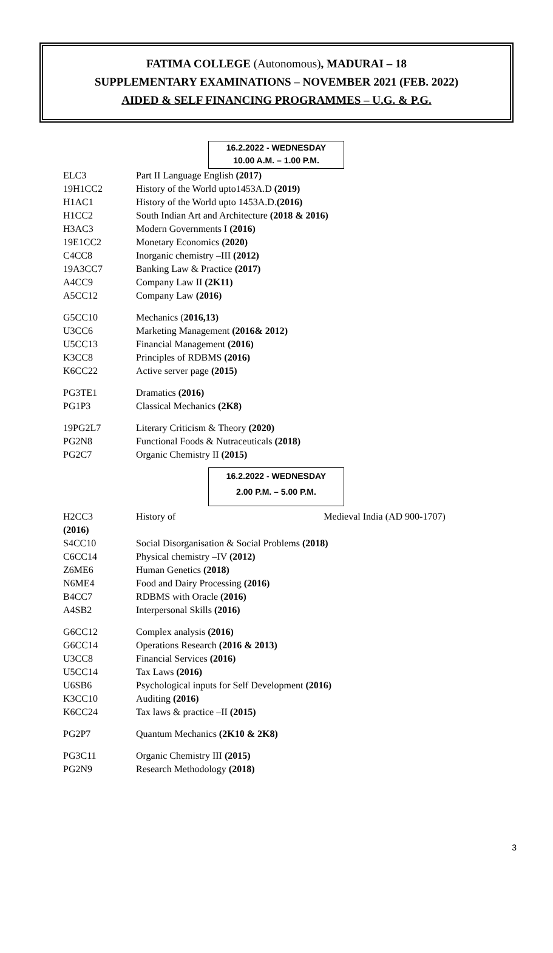FATIMA COLLEGE (Autonomous), MADURAI – 18
SUPPLEMENTARY EXAMINATIONS – NOVEMBER 2021 (FEB. 2022)
AIDED & SELF FINANCING PROGRAMMES – U.G. & P.G.
16.2.2022 - WEDNESDAY
10.00 A.M. – 1.00 P.M.
| ELC3 | Part II Language English (2017) |
| 19H1CC2 | History of the World upto1453A.D (2019) |
| H1AC1 | History of the World upto 1453A.D. (2016) |
| H1CC2 | South Indian Art and Architecture (2018 & 2016) |
| H3AC3 | Modern Governments I (2016) |
| 19E1CC2 | Monetary Economics (2020) |
| C4CC8 | Inorganic chemistry –III (2012) |
| 19A3CC7 | Banking Law & Practice (2017) |
| A4CC9 | Company Law II (2K11) |
| A5CC12 | Company Law (2016) |
| G5CC10 | Mechanics ( 2016,13) |
| U3CC6 | Marketing Management (2016& 2012) |
| U5CC13 | Financial Management (2016) |
| K3CC8 | Principles of RDBMS (2016) |
| K6CC22 | Active server page (2015) |
| PG3TE1 | Dramatics (2016) |
| PG1P3 | Classical Mechanics (2K8) |
| 19PG2L7 | Literary Criticism & Theory (2020) |
| PG2N8 | Functional Foods & Nutraceuticals (2018) |
| PG2C7 | Organic Chemistry II (2015) |
16.2.2022 - WEDNESDAY
2.00 P.M. – 5.00 P.M.
| H2CC3 (2016) | History of Medieval India (AD 900-1707) |
| S4CC10 | Social Disorganisation & Social Problems (2018) |
| C6CC14 | Physical chemistry –IV (2012) |
| Z6ME6 | Human Genetics (2018) |
| N6ME4 | Food and Dairy Processing (2016) |
| B4CC7 | RDBMS with Oracle (2016) |
| A4SB2 | Interpersonal Skills (2016) |
| G6CC12 | Complex analysis (2016) |
| G6CC14 | Operations Research (2016 & 2013) |
| U3CC8 | Financial Services (2016) |
| U5CC14 | Tax Laws (2016) |
| U6SB6 | Psychological inputs for Self Development (2016) |
| K3CC10 | Auditing (2016) |
| K6CC24 | Tax laws & practice –II (2015) |
| PG2P7 | Quantum Mechanics (2K10 & 2K8) |
| PG3C11 | Organic Chemistry III (2015) |
| PG2N9 | Research Methodology (2018) |
3